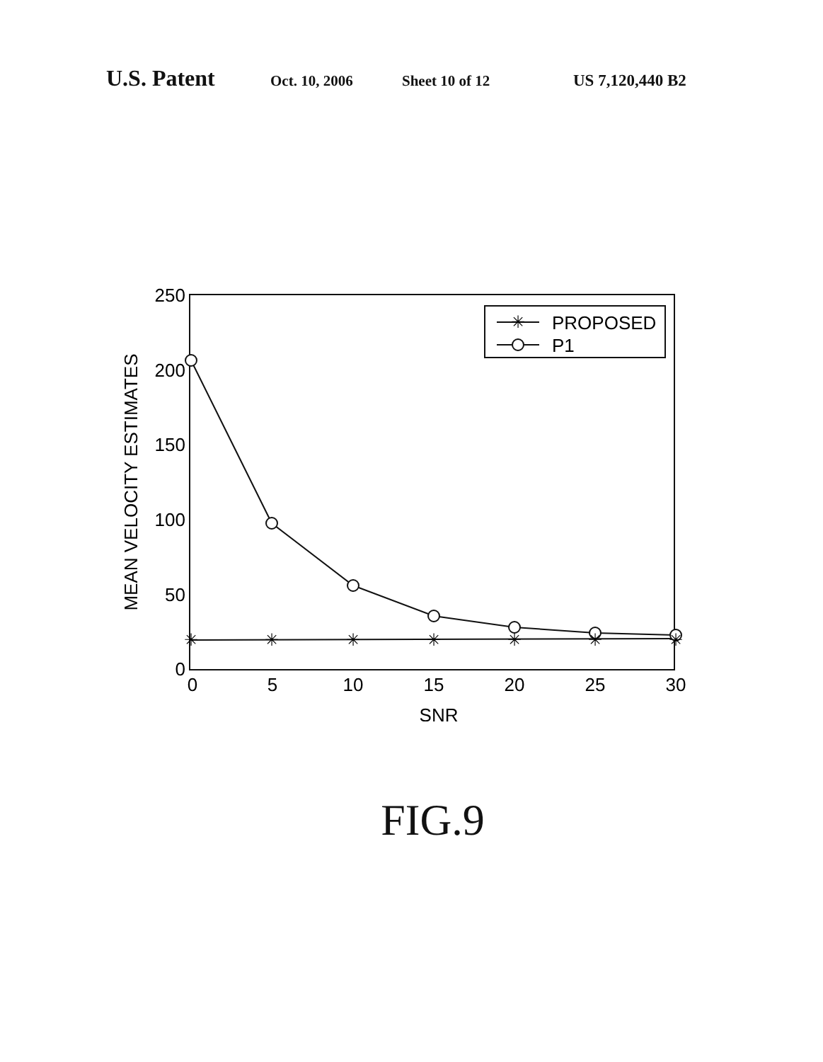U.S. Patent Oct. 10, 2006 Sheet 10 of 12 US 7,120,440 B2
250
200
150
100
50
0
0
5
10
15
20
25
30
SNR
MEAN VELOCITY ESTIMATES
✳
✳
✳
✳
✳
✳
✳
✳
PROPOSED
P1
FIG.9